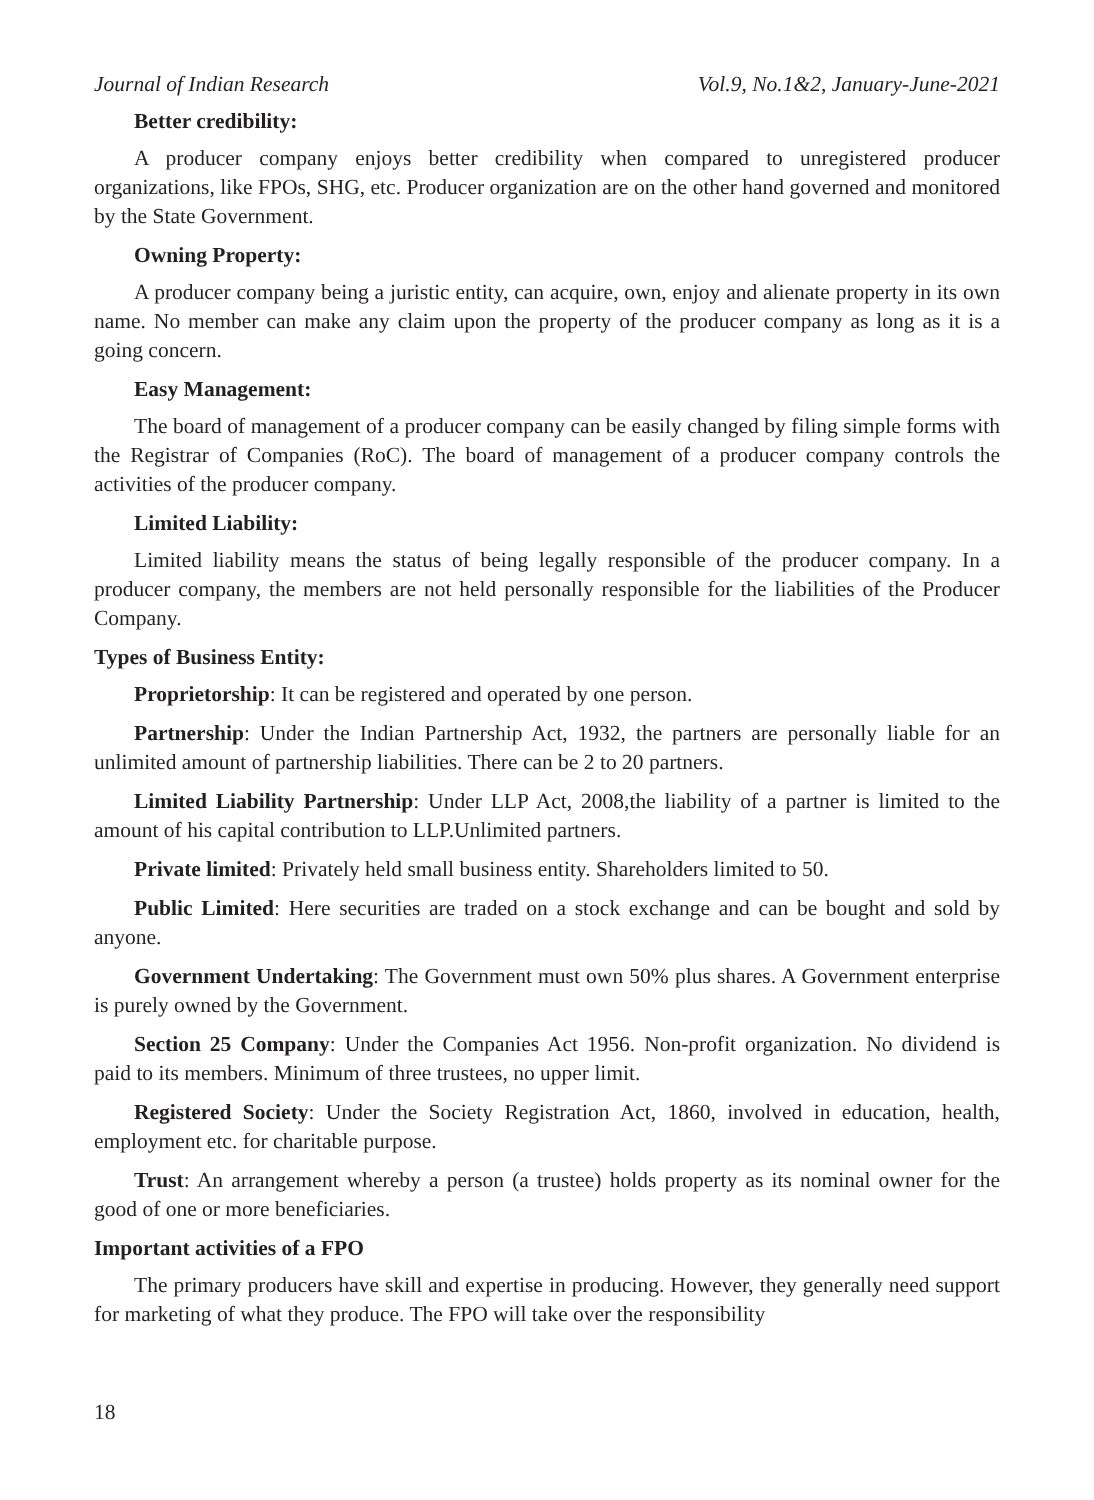Journal of Indian Research Vol.9, No.1&2, January-June-2021
Better credibility:
A producer company enjoys better credibility when compared to unregistered producer organizations, like FPOs, SHG, etc. Producer organization are on the other hand governed and monitored by the State Government.
Owning Property:
A producer company being a juristic entity, can acquire, own, enjoy and alienate property in its own name. No member can make any claim upon the property of the producer company as long as it is a going concern.
Easy Management:
The board of management of a producer company can be easily changed by filing simple forms with the Registrar of Companies (RoC). The board of management of a producer company controls the activities of the producer company.
Limited Liability:
Limited liability means the status of being legally responsible of the producer company. In a producer company, the members are not held personally responsible for the liabilities of the Producer Company.
Types of Business Entity:
Proprietorship: It can be registered and operated by one person.
Partnership: Under the Indian Partnership Act, 1932, the partners are personally liable for an unlimited amount of partnership liabilities. There can be 2 to 20 partners.
Limited Liability Partnership: Under LLP Act, 2008,the liability of a partner is limited to the amount of his capital contribution to LLP.Unlimited partners.
Private limited: Privately held small business entity. Shareholders limited to 50.
Public Limited: Here securities are traded on a stock exchange and can be bought and sold by anyone.
Government Undertaking: The Government must own 50% plus shares. A Government enterprise is purely owned by the Government.
Section 25 Company: Under the Companies Act 1956. Non-profit organization. No dividend is paid to its members. Minimum of three trustees, no upper limit.
Registered Society: Under the Society Registration Act, 1860, involved in education, health, employment etc. for charitable purpose.
Trust: An arrangement whereby a person (a trustee) holds property as its nominal owner for the good of one or more beneficiaries.
Important activities of a FPO
The primary producers have skill and expertise in producing. However, they generally need support for marketing of what they produce. The FPO will take over the responsibility
18